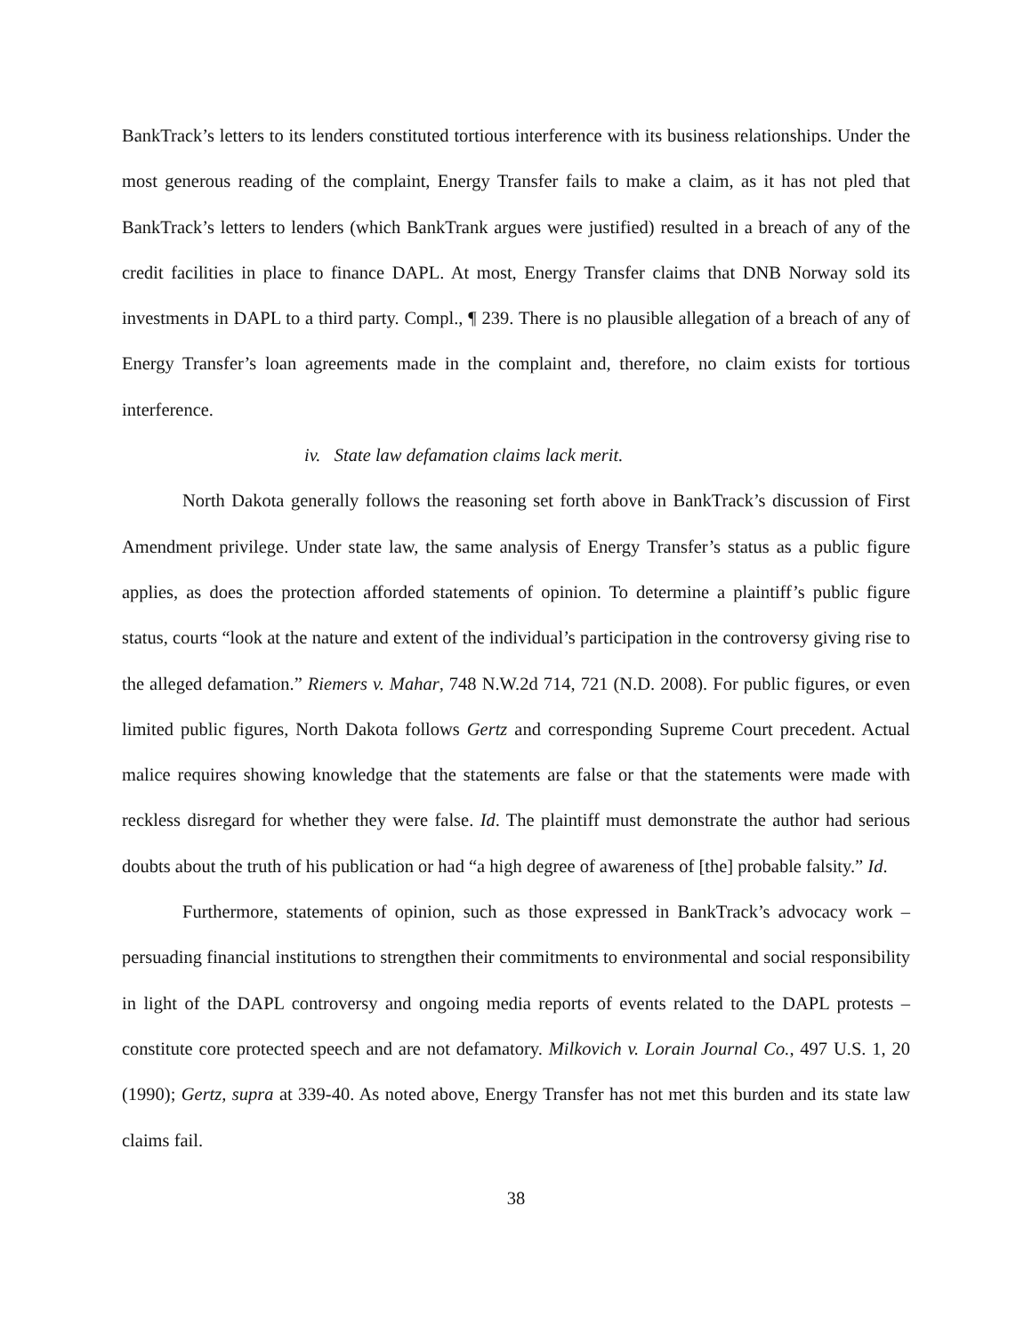BankTrack’s letters to its lenders constituted tortious interference with its business relationships. Under the most generous reading of the complaint, Energy Transfer fails to make a claim, as it has not pled that BankTrack’s letters to lenders (which BankTrank argues were justified) resulted in a breach of any of the credit facilities in place to finance DAPL. At most, Energy Transfer claims that DNB Norway sold its investments in DAPL to a third party. Compl., ¶ 239. There is no plausible allegation of a breach of any of Energy Transfer’s loan agreements made in the complaint and, therefore, no claim exists for tortious interference.
iv. State law defamation claims lack merit.
North Dakota generally follows the reasoning set forth above in BankTrack’s discussion of First Amendment privilege. Under state law, the same analysis of Energy Transfer’s status as a public figure applies, as does the protection afforded statements of opinion. To determine a plaintiff’s public figure status, courts “look at the nature and extent of the individual’s participation in the controversy giving rise to the alleged defamation.” Riemers v. Mahar, 748 N.W.2d 714, 721 (N.D. 2008). For public figures, or even limited public figures, North Dakota follows Gertz and corresponding Supreme Court precedent. Actual malice requires showing knowledge that the statements are false or that the statements were made with reckless disregard for whether they were false. Id. The plaintiff must demonstrate the author had serious doubts about the truth of his publication or had “a high degree of awareness of [the] probable falsity.” Id.
Furthermore, statements of opinion, such as those expressed in BankTrack’s advocacy work – persuading financial institutions to strengthen their commitments to environmental and social responsibility in light of the DAPL controversy and ongoing media reports of events related to the DAPL protests – constitute core protected speech and are not defamatory. Milkovich v. Lorain Journal Co., 497 U.S. 1, 20 (1990); Gertz, supra at 339-40. As noted above, Energy Transfer has not met this burden and its state law claims fail.
38